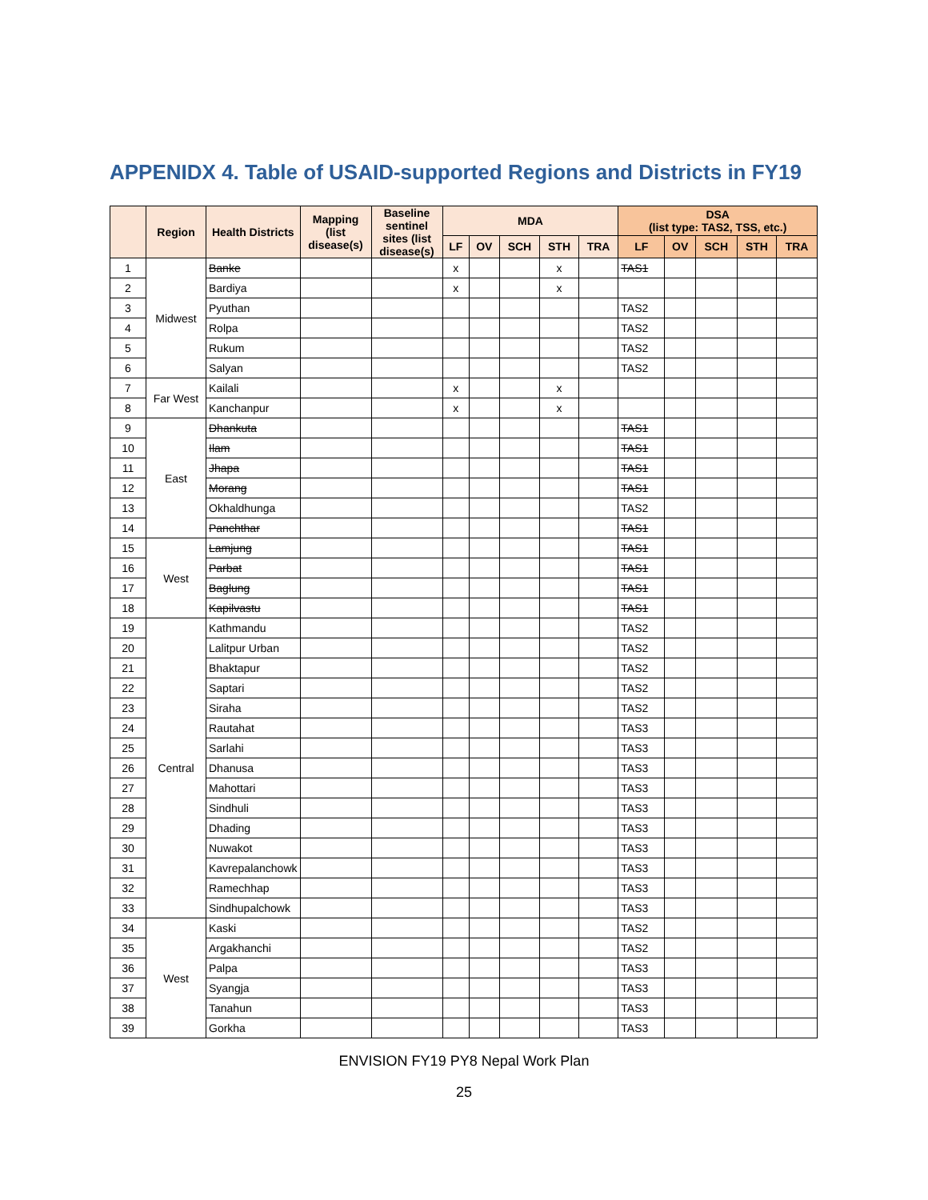APPENIDX 4. Table of USAID-supported Regions and Districts in FY19
| | Region | Health Districts | Mapping (list disease(s) | Baseline sentinel sites (list disease(s) | MDA | | | | | DSA (list type: TAS2, TSS, etc.) | | | | |
| --- | --- | --- | --- | --- | --- | --- | --- | --- | --- | --- | --- | --- | --- | --- |
| | | | | | LF | OV | SCH | STH | TRA | LF | OV | SCH | STH | TRA |
| 1 | Midwest | Banke | | | x | | | x | | TAS1 | | | | |
| 2 | | Bardiya | | | x | | | x | | | | | | |
| 3 | | Pyuthan | | | | | | | | TAS2 | | | | |
| 4 | | Rolpa | | | | | | | | TAS2 | | | | |
| 5 | | Rukum | | | | | | | | TAS2 | | | | |
| 6 | | Salyan | | | | | | | | TAS2 | | | | |
| 7 | Far West | Kailali | | | x | | | x | | | | | | |
| 8 | | Kanchanpur | | | x | | | x | | | | | | |
| 9 | East | Dhankuta | | | | | | | | TAS1 | | | | |
| 10 | | Ilam | | | | | | | | TAS1 | | | | |
| 11 | | Jhapa | | | | | | | | TAS1 | | | | |
| 12 | | Morang | | | | | | | | TAS1 | | | | |
| 13 | | Okhaldhunga | | | | | | | | TAS2 | | | | |
| 14 | | Panchthar | | | | | | | | TAS1 | | | | |
| 15 | West | Lamjung | | | | | | | | TAS1 | | | | |
| 16 | | Parbat | | | | | | | | TAS1 | | | | |
| 17 | | Baglung | | | | | | | | TAS1 | | | | |
| 18 | | Kapilvastu | | | | | | | | TAS1 | | | | |
| 19 | Central | Kathmandu | | | | | | | | TAS2 | | | | |
| 20 | | Lalitpur Urban | | | | | | | | TAS2 | | | | |
| 21 | | Bhaktapur | | | | | | | | TAS2 | | | | |
| 22 | | Saptari | | | | | | | | TAS2 | | | | |
| 23 | | Siraha | | | | | | | | TAS2 | | | | |
| 24 | | Rautahat | | | | | | | | TAS3 | | | | |
| 25 | | Sarlahi | | | | | | | | TAS3 | | | | |
| 26 | | Dhanusa | | | | | | | | TAS3 | | | | |
| 27 | | Mahottari | | | | | | | | TAS3 | | | | |
| 28 | | Sindhuli | | | | | | | | TAS3 | | | | |
| 29 | | Dhading | | | | | | | | TAS3 | | | | |
| 30 | | Nuwakot | | | | | | | | TAS3 | | | | |
| 31 | | Kavrepalanchowk | | | | | | | | TAS3 | | | | |
| 32 | | Ramechhap | | | | | | | | TAS3 | | | | |
| 33 | | Sindhupalchowk | | | | | | | | TAS3 | | | | |
| 34 | West | Kaski | | | | | | | | TAS2 | | | | |
| 35 | | Argakhanchi | | | | | | | | TAS2 | | | | |
| 36 | | Palpa | | | | | | | | TAS3 | | | | |
| 37 | | Syangja | | | | | | | | TAS3 | | | | |
| 38 | | Tanahun | | | | | | | | TAS3 | | | | |
| 39 | | Gorkha | | | | | | | | TAS3 | | | | |
ENVISION FY19 PY8 Nepal Work Plan
25